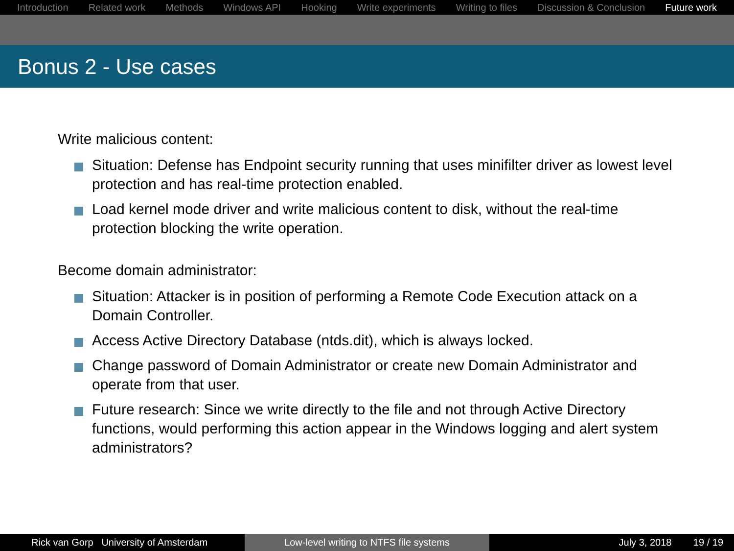Introduction Related work Methods Windows API Hooking Write experiments Writing to files Discussion & Conclusion Future work
Bonus 2 - Use cases
Write malicious content:
Situation: Defense has Endpoint security running that uses minifilter driver as lowest level protection and has real-time protection enabled.
Load kernel mode driver and write malicious content to disk, without the real-time protection blocking the write operation.
Become domain administrator:
Situation: Attacker is in position of performing a Remote Code Execution attack on a Domain Controller.
Access Active Directory Database (ntds.dit), which is always locked.
Change password of Domain Administrator or create new Domain Administrator and operate from that user.
Future research: Since we write directly to the file and not through Active Directory functions, would performing this action appear in the Windows logging and alert system administrators?
Rick van Gorp University of Amsterdam
Low-level writing to NTFS file systems July 3, 2018 19 / 19